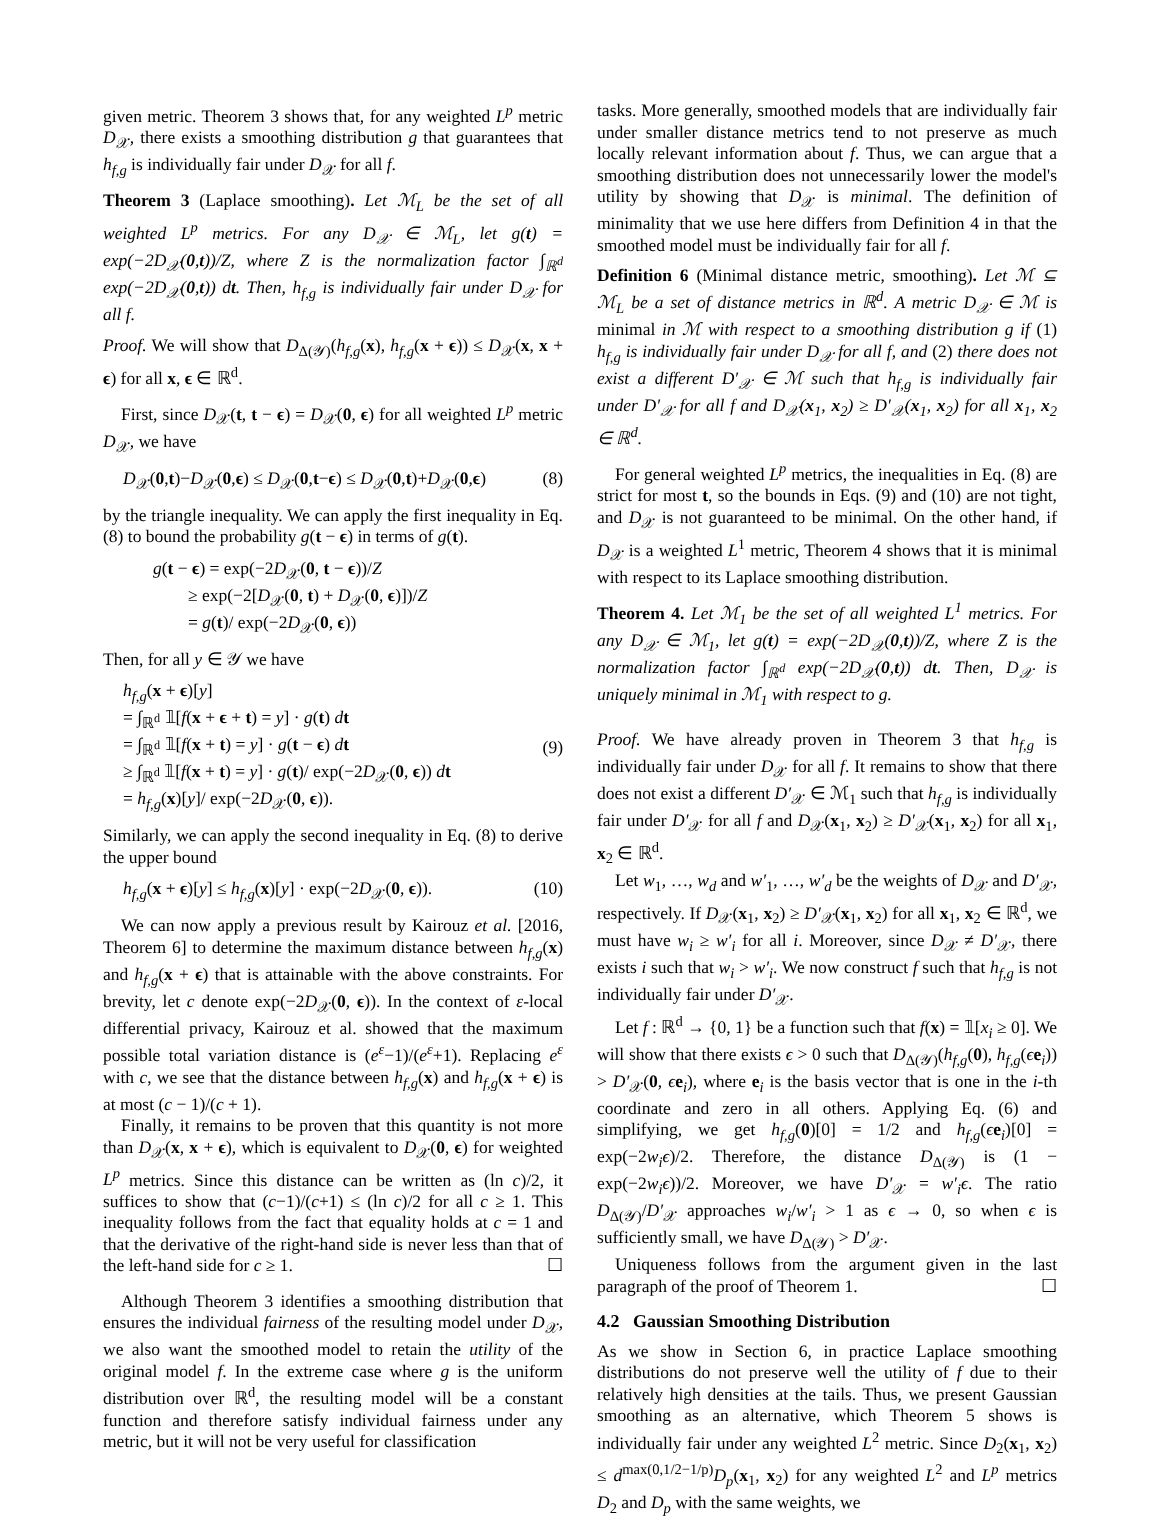given metric. Theorem 3 shows that, for any weighted L<sup>p</sup> metric D<sub>𝒳</sub>, there exists a smoothing distribution g that guarantees that h<sub>f,g</sub> is individually fair under D<sub>𝒳</sub> for all f.
Theorem 3 (Laplace smoothing). Let ℳ<sub>L</sub> be the set of all weighted L<sup>p</sup> metrics. For any D<sub>𝒳</sub> ∈ ℳ<sub>L</sub>, let g(t) = exp(−2D<sub>𝒳</sub>(0,t))/Z, where Z is the normalization factor ∫<sub>ℝ<sup>d</sup></sub> exp(−2D<sub>𝒳</sub>(0,t)) dt. Then, h<sub>f,g</sub> is individually fair under D<sub>𝒳</sub> for all f.
Proof. We will show that D<sub>Δ(𝒴)</sub>(h<sub>f,g</sub>(x), h<sub>f,g</sub>(x + ϵ)) ≤ D<sub>𝒳</sub>(x, x + ϵ) for all x, ϵ ∈ ℝ<sup>d</sup>.
First, since D<sub>𝒳</sub>(t, t − ϵ) = D<sub>𝒳</sub>(0, ϵ) for all weighted L<sup>p</sup> metric D<sub>𝒳</sub>, we have
D<sub>𝒳</sub>(0,t)−D<sub>𝒳</sub>(0,ϵ) ≤ D<sub>𝒳</sub>(0,t−ϵ) ≤ D<sub>𝒳</sub>(0,t)+D<sub>𝒳</sub>(0,ϵ) (8)
by the triangle inequality. We can apply the first inequality in Eq. (8) to bound the probability g(t − ϵ) in terms of g(t).
g(t − ϵ) = exp(−2D<sub>𝒳</sub>(0, t − ϵ))/Z
≥ exp(−2[D<sub>𝒳</sub>(0, t) + D<sub>𝒳</sub>(0, ϵ)])/Z
= g(t)/ exp(−2D<sub>𝒳</sub>(0, ϵ))
Then, for all y ∈ 𝒴 we have
h<sub>f,g</sub>(x + ϵ)[y]
= ∫<sub>ℝ<sup>d</sup></sub> 𝟙[f(x + ϵ + t) = y] · g(t) dt
= ∫<sub>ℝ<sup>d</sup></sub> 𝟙[f(x + t) = y] · g(t − ϵ) dt
≥ ∫<sub>ℝ<sup>d</sup></sub> 𝟙[f(x + t) = y] · g(t)/ exp(−2D<sub>𝒳</sub>(0, ϵ)) dt
= h<sub>f,g</sub>(x)[y]/ exp(−2D<sub>𝒳</sub>(0, ϵ)). (9)
Similarly, we can apply the second inequality in Eq. (8) to derive the upper bound
h<sub>f,g</sub>(x + ϵ)[y] ≤ h<sub>f,g</sub>(x)[y] · exp(−2D<sub>𝒳</sub>(0, ϵ)). (10)
We can now apply a previous result by Kairouz et al. [2016, Theorem 6] to determine the maximum distance between h<sub>f,g</sub>(x) and h<sub>f,g</sub>(x + ϵ) that is attainable with the above constraints. For brevity, let c denote exp(−2D<sub>𝒳</sub>(0, ϵ)). In the context of ε-local differential privacy, Kairouz et al. showed that the maximum possible total variation distance is (e<sup>ε</sup>−1)/(e<sup>ε</sup>+1). Replacing e<sup>ε</sup> with c, we see that the distance between h<sub>f,g</sub>(x) and h<sub>f,g</sub>(x + ϵ) is at most (c − 1)/(c + 1).
Finally, it remains to be proven that this quantity is not more than D<sub>𝒳</sub>(x, x + ϵ), which is equivalent to D<sub>𝒳</sub>(0, ϵ) for weighted L<sup>p</sup> metrics. Since this distance can be written as (ln c)/2, it suffices to show that (c−1)/(c+1) ≤ (ln c)/2 for all c ≥ 1. This inequality follows from the fact that equality holds at c = 1 and that the derivative of the right-hand side is never less than that of the left-hand side for c ≥ 1. ☐
Although Theorem 3 identifies a smoothing distribution that ensures the individual fairness of the resulting model under D<sub>𝒳</sub>, we also want the smoothed model to retain the utility of the original model f. In the extreme case where g is the uniform distribution over ℝ<sup>d</sup>, the resulting model will be a constant function and therefore satisfy individual fairness under any metric, but it will not be very useful for classification
tasks. More generally, smoothed models that are individually fair under smaller distance metrics tend to not preserve as much locally relevant information about f. Thus, we can argue that a smoothing distribution does not unnecessarily lower the model's utility by showing that D<sub>𝒳</sub> is minimal. The definition of minimality that we use here differs from Definition 4 in that the smoothed model must be individually fair for all f.
Definition 6 (Minimal distance metric, smoothing). Let ℳ ⊆ ℳ<sub>L</sub> be a set of distance metrics in ℝ<sup>d</sup>. A metric D<sub>𝒳</sub> ∈ ℳ is minimal in ℳ with respect to a smoothing distribution g if (1) h<sub>f,g</sub> is individually fair under D<sub>𝒳</sub> for all f, and (2) there does not exist a different D′<sub>𝒳</sub> ∈ ℳ such that h<sub>f,g</sub> is individually fair under D′<sub>𝒳</sub> for all f and D<sub>𝒳</sub>(x<sub>1</sub>, x<sub>2</sub>) ≥ D′<sub>𝒳</sub>(x<sub>1</sub>, x<sub>2</sub>) for all x<sub>1</sub>, x<sub>2</sub> ∈ ℝ<sup>d</sup>.
For general weighted L<sup>p</sup> metrics, the inequalities in Eq. (8) are strict for most t, so the bounds in Eqs. (9) and (10) are not tight, and D<sub>𝒳</sub> is not guaranteed to be minimal. On the other hand, if D<sub>𝒳</sub> is a weighted L<sup>1</sup> metric, Theorem 4 shows that it is minimal with respect to its Laplace smoothing distribution.
Theorem 4. Let ℳ<sub>1</sub> be the set of all weighted L<sup>1</sup> metrics. For any D<sub>𝒳</sub> ∈ ℳ<sub>1</sub>, let g(t) = exp(−2D<sub>𝒳</sub>(0,t))/Z, where Z is the normalization factor ∫<sub>ℝ<sup>d</sup></sub> exp(−2D<sub>𝒳</sub>(0,t)) dt. Then, D<sub>𝒳</sub> is uniquely minimal in ℳ<sub>1</sub> with respect to g.
Proof. We have already proven in Theorem 3 that h<sub>f,g</sub> is individually fair under D<sub>𝒳</sub> for all f. It remains to show that there does not exist a different D′<sub>𝒳</sub> ∈ ℳ<sub>1</sub> such that h<sub>f,g</sub> is individually fair under D′<sub>𝒳</sub> for all f and D<sub>𝒳</sub>(x<sub>1</sub>, x<sub>2</sub>) ≥ D′<sub>𝒳</sub>(x<sub>1</sub>, x<sub>2</sub>) for all x<sub>1</sub>, x<sub>2</sub> ∈ ℝ<sup>d</sup>.
Let w<sub>1</sub>, …, w<sub>d</sub> and w′<sub>1</sub>, …, w′<sub>d</sub> be the weights of D<sub>𝒳</sub> and D′<sub>𝒳</sub>, respectively. If D<sub>𝒳</sub>(x<sub>1</sub>, x<sub>2</sub>) ≥ D′<sub>𝒳</sub>(x<sub>1</sub>, x<sub>2</sub>) for all x<sub>1</sub>, x<sub>2</sub> ∈ ℝ<sup>d</sup>, we must have w<sub>i</sub> ≥ w′<sub>i</sub> for all i. Moreover, since D<sub>𝒳</sub> ≠ D′<sub>𝒳</sub>, there exists i such that w<sub>i</sub> > w′<sub>i</sub>. We now construct f such that h<sub>f,g</sub> is not individually fair under D′<sub>𝒳</sub>.
Let f : ℝ<sup>d</sup> → {0, 1} be a function such that f(x) = 𝟙[x<sub>i</sub> ≥ 0]. We will show that there exists ϵ > 0 such that D<sub>Δ(𝒴)</sub>(h<sub>f,g</sub>(0), h<sub>f,g</sub>(ϵe<sub>i</sub>)) > D′<sub>𝒳</sub>(0, ϵe<sub>i</sub>), where e<sub>i</sub> is the basis vector that is one in the i-th coordinate and zero in all others. Applying Eq. (6) and simplifying, we get h<sub>f,g</sub>(0)[0] = 1/2 and h<sub>f,g</sub>(ϵe<sub>i</sub>)[0] = exp(−2w<sub>i</sub>ϵ)/2. Therefore, the distance D<sub>Δ(𝒴)</sub> is (1 − exp(−2w<sub>i</sub>ϵ))/2. Moreover, we have D′<sub>𝒳</sub> = w′<sub>i</sub>ϵ. The ratio D<sub>Δ(𝒴)</sub>/D′<sub>𝒳</sub> approaches w<sub>i</sub>/w′<sub>i</sub> > 1 as ϵ → 0, so when ϵ is sufficiently small, we have D<sub>Δ(𝒴)</sub> > D′<sub>𝒳</sub>.
Uniqueness follows from the argument given in the last paragraph of the proof of Theorem 1. ☐
4.2 Gaussian Smoothing Distribution
As we show in Section 6, in practice Laplace smoothing distributions do not preserve well the utility of f due to their relatively high densities at the tails. Thus, we present Gaussian smoothing as an alternative, which Theorem 5 shows is individually fair under any weighted L<sup>2</sup> metric. Since D<sub>2</sub>(x<sub>1</sub>, x<sub>2</sub>) ≤ d<sup>max(0,1/2−1/p)</sup>D<sub>p</sub>(x<sub>1</sub>, x<sub>2</sub>) for any weighted L<sup>2</sup> and L<sup>p</sup> metrics D<sub>2</sub> and D<sub>p</sub> with the same weights, we